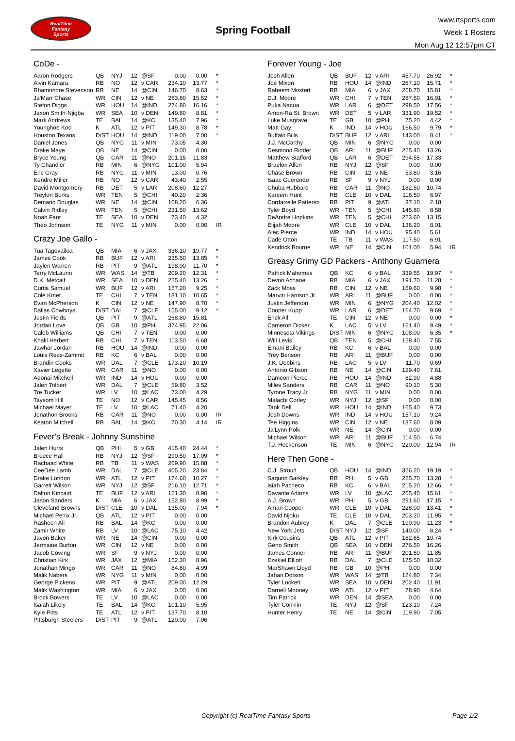RealTime
Fantasy
Sports
Spring Football
www.rtsports.com
Week 1 Rosters
Mon Aug 12 12:57pm CT
CoDe -
| Aaron Rodgers | QB | NYJ | 12 | @SF | 0.00 | 0.00 | * |
| Alvin Kamara | RB | NO | 12 | v CAR | 234.10 | 13.77 | * |
| Rhamondre Stevenson | RB | NE | 14 | @CIN | 146.70 | 8.63 | * |
| Ja'Marr Chase | WR | CIN | 12 | v NE | 263.80 | 15.52 | * |
| Stefon Diggs | WR | HOU | 14 | @IND | 274.80 | 16.16 | * |
| Jaxon Smith-Njigba | WR | SEA | 10 | v DEN | 149.80 | 8.81 | * |
| Mark Andrews | TE | BAL | 14 | @KC | 135.40 | 7.96 | * |
| Younghoe Koo | K | ATL | 12 | v PIT | 149.30 | 8.78 | * |
| Houston Texans | D/ST | HOU | 14 | @IND | 119.00 | 7.00 | * |
| Daniel Jones | QB | NYG | 11 | v MIN | 73.05 | 4.30 | |
| Drake Maye | QB | NE | 14 | @CIN | 0.00 | 0.00 | |
| Bryce Young | QB | CAR | 11 | @NO | 201.15 | 11.83 | |
| Ty Chandler | RB | MIN | 6 | @NYG | 101.00 | 5.94 | |
| Eric Gray | RB | NYG | 11 | v MIN | 13.00 | 0.76 | |
| Kendre Miller | RB | NO | 12 | v CAR | 43.40 | 2.55 | |
| David Montgomery | RB | DET | 5 | v LAR | 208.60 | 12.27 | |
| Treylon Burks | WR | TEN | 5 | @CHI | 40.20 | 2.36 | |
| Demario Douglas | WR | NE | 14 | @CIN | 108.20 | 6.36 | |
| Calvin Ridley | WR | TEN | 5 | @CHI | 231.50 | 13.62 | |
| Noah Fant | TE | SEA | 10 | v DEN | 73.40 | 4.32 | |
| Theo Johnson | TE | NYG | 11 | v MIN | 0.00 | 0.00 | IR |
Crazy Joe Gallo -
| Tua Tagovailoa | QB | MIA | 6 | v JAX | 336.10 | 19.77 | * |
| James Cook | RB | BUF | 12 | v ARI | 235.50 | 13.85 | * |
| Jaylen Warren | RB | PIT | 9 | @ATL | 198.90 | 11.70 | * |
| Terry McLaurin | WR | WAS | 14 | @TB | 209.20 | 12.31 | * |
| D.K. Metcalf | WR | SEA | 10 | v DEN | 225.40 | 13.26 | * |
| Curtis Samuel | WR | BUF | 12 | v ARI | 157.20 | 9.25 | * |
| Cole Kmet | TE | CHI | 7 | v TEN | 181.10 | 10.65 | * |
| Evan McPherson | K | CIN | 12 | v NE | 147.90 | 8.70 | * |
| Dallas Cowboys | D/ST | DAL | 7 | @CLE | 155.00 | 9.12 | * |
| Justin Fields | QB | PIT | 9 | @ATL | 268.80 | 15.81 | |
| Jordan Love | QB | GB | 10 | @PHI | 374.95 | 22.06 | |
| Caleb Williams | QB | CHI | 7 | v TEN | 0.00 | 0.00 | |
| Khalil Herbert | RB | CHI | 7 | v TEN | 113.50 | 6.68 | |
| Jawhar Jordan | RB | HOU | 14 | @IND | 0.00 | 0.00 | |
| Louis Rees-Zammit | RB | KC | 6 | v BAL | 0.00 | 0.00 | |
| Brandin Cooks | WR | DAL | 7 | @CLE | 173.20 | 10.19 | |
| Xavier Legette | WR | CAR | 11 | @NO | 0.00 | 0.00 | |
| Adonai Mitchell | WR | IND | 14 | v HOU | 0.00 | 0.00 | |
| Jalen Tolbert | WR | DAL | 7 | @CLE | 59.80 | 3.52 | |
| Tre Tucker | WR | LV | 10 | @LAC | 73.00 | 4.29 | |
| Taysom Hill | TE | NO | 12 | v CAR | 145.45 | 8.56 | |
| Michael Mayer | TE | LV | 10 | @LAC | 71.40 | 4.20 | |
| Jonathon Brooks | RB | CAR | 11 | @NO | 0.00 | 0.00 | IR |
| Keaton Mitchell | RB | BAL | 14 | @KC | 70.30 | 4.14 | IR |
Fever's Break - Johnny Sunshine
| Jalen Hurts | QB | PHI | 5 | v GB | 415.40 | 24.44 | * |
| Breece Hall | RB | NYJ | 12 | @SF | 290.50 | 17.09 | * |
| Rachaad White | RB | TB | 11 | v WAS | 269.90 | 15.88 | * |
| CeeDee Lamb | WR | DAL | 7 | @CLE | 405.20 | 23.84 | * |
| Drake London | WR | ATL | 12 | v PIT | 174.60 | 10.27 | * |
| Garrett Wilson | WR | NYJ | 12 | @SF | 216.10 | 12.71 | * |
| Dalton Kincaid | TE | BUF | 12 | v ARI | 151.30 | 8.90 | * |
| Jason Sanders | K | MIA | 6 | v JAX | 152.80 | 8.99 | * |
| Cleveland Browns | D/ST | CLE | 10 | v DAL | 135.00 | 7.94 | * |
| Michael Penix Jr. | QB | ATL | 12 | v PIT | 0.00 | 0.00 | |
| Rasheen Ali | RB | BAL | 14 | @KC | 0.00 | 0.00 | |
| Zamir White | RB | LV | 10 | @LAC | 75.10 | 4.42 | |
| Javon Baker | WR | NE | 14 | @CIN | 0.00 | 0.00 | |
| Jermaine Burton | WR | CIN | 12 | v NE | 0.00 | 0.00 | |
| Jacob Cowing | WR | SF | 9 | v NYJ | 0.00 | 0.00 | |
| Christian Kirk | WR | JAX | 12 | @MIA | 152.30 | 8.96 | |
| Jonathan Mingo | WR | CAR | 11 | @NO | 84.80 | 4.99 | |
| Malik Nabers | WR | NYG | 11 | v MIN | 0.00 | 0.00 | |
| George Pickens | WR | PIT | 9 | @ATL | 209.00 | 12.29 | |
| Malik Washington | WR | MIA | 6 | v JAX | 0.00 | 0.00 | |
| Brock Bowers | TE | LV | 10 | @LAC | 0.00 | 0.00 | |
| Isaiah Likely | TE | BAL | 14 | @KC | 101.10 | 5.95 | |
| Kyle Pitts | TE | ATL | 12 | v PIT | 137.70 | 8.10 | |
| Pittsburgh Steelers | D/ST | PIT | 9 | @ATL | 120.00 | 7.06 | |
Forever Young - Joe
| Josh Allen | QB | BUF | 12 | v ARI | 457.70 | 26.92 | * |
| Joe Mixon | RB | HOU | 14 | @IND | 267.10 | 15.71 | * |
| Raheem Mostert | RB | MIA | 6 | v JAX | 268.70 | 15.81 | * |
| D.J. Moore | WR | CHI | 7 | v TEN | 287.50 | 16.91 | * |
| Puka Nacua | WR | LAR | 6 | @DET | 298.50 | 17.56 | * |
| Amon-Ra St. Brown | WR | DET | 5 | v LAR | 331.90 | 19.52 | * |
| Luke Musgrave | TE | GB | 10 | @PHI | 75.20 | 4.42 | * |
| Matt Gay | K | IND | 14 | v HOU | 166.50 | 9.79 | * |
| Buffalo Bills | D/ST | BUF | 12 | v ARI | 143.00 | 8.41 | * |
| J.J. McCarthy | QB | MIN | 6 | @NYG | 0.00 | 0.00 | |
| Desmond Ridder | QB | ARI | 11 | @BUF | 225.40 | 13.26 | |
| Matthew Stafford | QB | LAR | 6 | @DET | 294.55 | 17.33 | |
| Braelon Allen | RB | NYJ | 12 | @SF | 0.00 | 0.00 | |
| Chase Brown | RB | CIN | 12 | v NE | 53.80 | 3.16 | |
| Isaac Guerendo | RB | SF | 9 | v NYJ | 0.00 | 0.00 | |
| Chuba Hubbard | RB | CAR | 11 | @NO | 182.50 | 10.74 | |
| Kareem Hunt | RB | CLE | 10 | v DAL | 118.50 | 6.97 | |
| Cordarrelle Patterso | RB | PIT | 9 | @ATL | 37.10 | 2.18 | |
| Tyler Boyd | WR | TEN | 5 | @CHI | 145.80 | 8.58 | |
| DeAndre Hopkins | WR | TEN | 5 | @CHI | 223.60 | 13.15 | |
| Elijah Moore | WR | CLE | 10 | v DAL | 136.20 | 8.01 | |
| Alec Pierce | WR | IND | 14 | v HOU | 95.40 | 5.61 | |
| Cade Otton | TE | TB | 11 | v WAS | 117.50 | 6.91 | |
| Kendrick Bourne | WR | NE | 14 | @CIN | 101.00 | 5.94 | IR |
Greasy Grimy GD Packers - Anthony Guarnera
| Patrick Mahomes | QB | KC | 6 | v BAL | 339.55 | 19.97 | * |
| Devon Achane | RB | MIA | 6 | v JAX | 191.70 | 11.28 | * |
| Zack Moss | RB | CIN | 12 | v NE | 169.60 | 9.98 | * |
| Marvin Harrison Jr. | WR | ARI | 11 | @BUF | 0.00 | 0.00 | * |
| Justin Jefferson | WR | MIN | 6 | @NYG | 204.40 | 12.02 | * |
| Cooper Kupp | WR | LAR | 6 | @DET | 164.70 | 9.69 | * |
| Erick All | TE | CIN | 12 | v NE | 0.00 | 0.00 | * |
| Cameron Dicker | K | LAC | 5 | v LV | 161.40 | 9.49 | * |
| Minnesota Vikings | D/ST | MIN | 6 | @NYG | 108.00 | 6.35 | * |
| Will Levis | QB | TEN | 5 | @CHI | 128.40 | 7.55 | |
| Emani Bailey | RB | KC | 6 | v BAL | 0.00 | 0.00 | |
| Trey Benson | RB | ARI | 11 | @BUF | 0.00 | 0.00 | |
| J.K. Dobbins | RB | LAC | 5 | v LV | 11.70 | 0.69 | |
| Antonio Gibson | RB | NE | 14 | @CIN | 129.40 | 7.61 | |
| Dameon Pierce | RB | HOU | 14 | @IND | 82.90 | 4.88 | |
| Miles Sanders | RB | CAR | 11 | @NO | 90.10 | 5.30 | |
| Tyrone Tracy Jr. | RB | NYG | 11 | v MIN | 0.00 | 0.00 | |
| Malachi Corley | WR | NYJ | 12 | @SF | 0.00 | 0.00 | |
| Tank Dell | WR | HOU | 14 | @IND | 165.40 | 9.73 | |
| Josh Downs | WR | IND | 14 | v HOU | 157.10 | 9.24 | |
| Tee Higgins | WR | CIN | 12 | v NE | 137.60 | 8.09 | |
| Ja'Lynn Polk | WR | NE | 14 | @CIN | 0.00 | 0.00 | |
| Michael Wilson | WR | ARI | 11 | @BUF | 114.50 | 6.74 | |
| T.J. Hockenson | TE | MIN | 6 | @NYG | 220.00 | 12.94 | IR |
Here Then Gone -
| C.J. Stroud | QB | HOU | 14 | @IND | 326.20 | 19.19 | * |
| Saquon Barkley | RB | PHI | 5 | v GB | 225.70 | 13.28 | * |
| Isiah Pacheco | RB | KC | 6 | v BAL | 215.20 | 12.66 | * |
| Davante Adams | WR | LV | 10 | @LAC | 265.40 | 15.61 | * |
| A.J. Brown | WR | PHI | 5 | v GB | 291.60 | 17.15 | * |
| Amari Cooper | WR | CLE | 10 | v DAL | 228.00 | 13.41 | * |
| David Njoku | TE | CLE | 10 | v DAL | 203.20 | 11.95 | * |
| Brandon Aubrey | K | DAL | 7 | @CLE | 190.90 | 11.23 | * |
| New York Jets | D/ST | NYJ | 12 | @SF | 140.00 | 8.24 | * |
| Kirk Cousins | QB | ATL | 12 | v PIT | 182.65 | 10.74 | |
| Geno Smith | QB | SEA | 10 | v DEN | 276.50 | 16.26 | |
| James Conner | RB | ARI | 11 | @BUF | 201.50 | 11.85 | |
| Ezekiel Elliott | RB | DAL | 7 | @CLE | 175.50 | 10.32 | |
| MarShawn Lloyd | RB | GB | 10 | @PHI | 0.00 | 0.00 | |
| Jahan Dotson | WR | WAS | 14 | @TB | 124.80 | 7.34 | |
| Tyler Lockett | WR | SEA | 10 | v DEN | 202.40 | 11.91 | |
| Darnell Mooney | WR | ATL | 12 | v PIT | 78.90 | 4.64 | |
| Tim Patrick | WR | DEN | 14 | @SEA | 0.00 | 0.00 | |
| Tyler Conklin | TE | NYJ | 12 | @SF | 123.10 | 7.24 | |
| Hunter Henry | TE | NE | 14 | @CIN | 119.90 | 7.05 | |
Copyright (c) RealTime Fantasy Sports Page 1/2